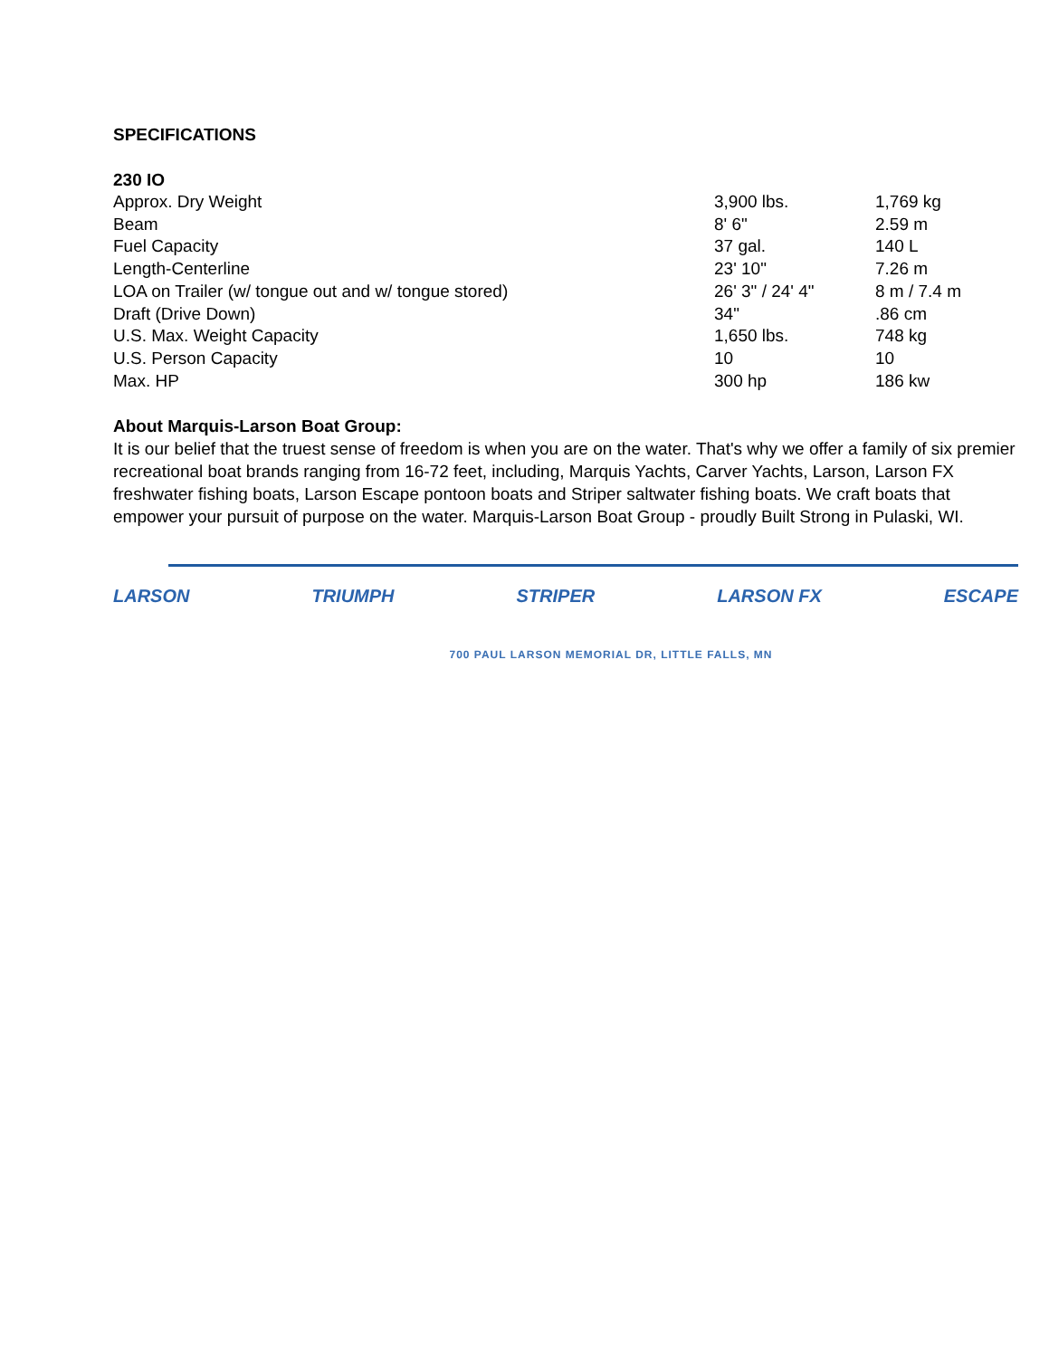SPECIFICATIONS
230 IO
| Approx. Dry Weight | 3,900 lbs. | 1,769 kg |
| Beam | 8' 6" | 2.59 m |
| Fuel Capacity | 37 gal. | 140 L |
| Length-Centerline | 23' 10" | 7.26 m |
| LOA on Trailer (w/ tongue out and w/ tongue stored) | 26' 3" / 24' 4" | 8 m / 7.4 m |
| Draft (Drive Down) | 34" | .86 cm |
| U.S. Max. Weight Capacity | 1,650 lbs. | 748 kg |
| U.S. Person Capacity | 10 | 10 |
| Max. HP | 300 hp | 186 kw |
About Marquis-Larson Boat Group:
It is our belief that the truest sense of freedom is when you are on the water. That's why we offer a family of six premier recreational boat brands ranging from 16-72 feet, including, Marquis Yachts, Carver Yachts, Larson, Larson FX freshwater fishing boats, Larson Escape pontoon boats and Striper saltwater fishing boats. We craft boats that empower your pursuit of purpose on the water. Marquis-Larson Boat Group - proudly Built Strong in Pulaski, WI.
LARSON TRIUMPH STRIPER LARSON FX ESCAPE
700 PAUL LARSON MEMORIAL DR, LITTLE FALLS, MN